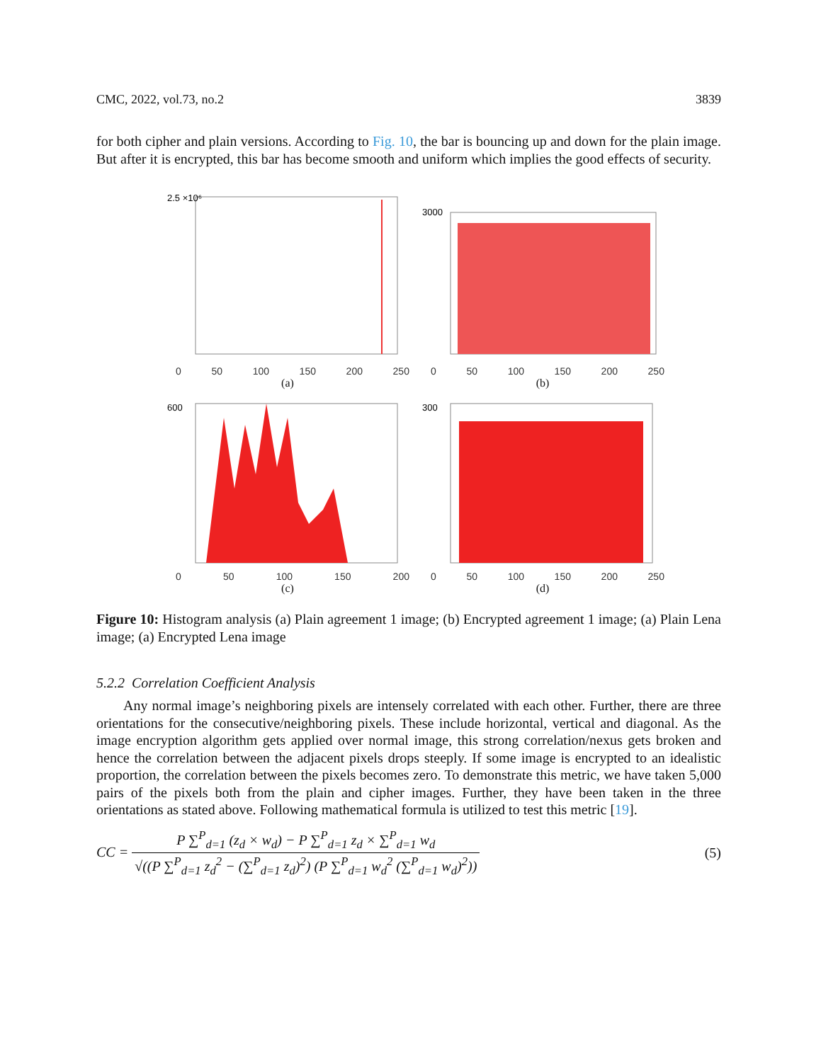CMC, 2022, vol.73, no.2 3839
for both cipher and plain versions. According to Fig. 10, the bar is bouncing up and down for the plain image. But after it is encrypted, this bar has become smooth and uniform which implies the good effects of security.
2.5 ×10⁶
0 50 100 150 200 250
(a)
3000
0 50 100 150 200 250
(b)
600
0 50 100 150 200
(c)
300
0 50 100 150 200 250
(d)
Figure 10: Histogram analysis (a) Plain agreement 1 image; (b) Encrypted agreement 1 image; (a) Plain Lena image; (a) Encrypted Lena image
5.2.2 Correlation Coefficient Analysis
Any normal image’s neighboring pixels are intensely correlated with each other. Further, there are three orientations for the consecutive/neighboring pixels. These include horizontal, vertical and diagonal. As the image encryption algorithm gets applied over normal image, this strong correlation/nexus gets broken and hence the correlation between the adjacent pixels drops steeply. If some image is encrypted to an idealistic proportion, the correlation between the pixels becomes zero. To demonstrate this metric, we have taken 5,000 pairs of the pixels both from the plain and cipher images. Further, they have been taken in the three orientations as stated above. Following mathematical formula is utilized to test this metric [19].
CC = P ∑<sup>P</sup><sub>d=1</sub> (z<sub>d</sub> × w<sub>d</sub>) − P ∑<sup>P</sup><sub>d=1</sub> z<sub>d</sub> × ∑<sup>P</sup><sub>d=1</sub> w<sub>d</sub> √((P ∑<sup>P</sup><sub>d=1</sub> z<sub>d</sub><sup>2</sup> − (∑<sup>P</sup><sub>d=1</sub> z<sub>d</sub>)<sup>2</sup>) (P ∑<sup>P</sup><sub>d=1</sub> w<sub>d</sub><sup>2</sup> (∑<sup>P</sup><sub>d=1</sub> w<sub>d</sub>)<sup>2</sup>)) (5)